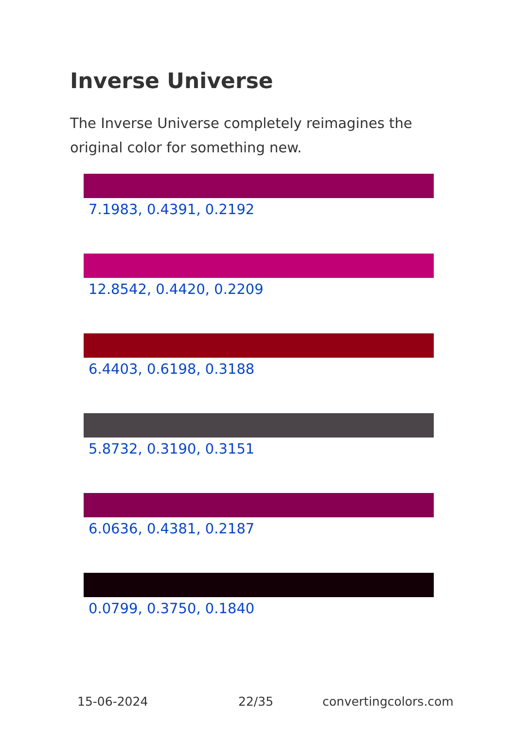Inverse Universe
The Inverse Universe completely reimagines the original color for something new.
7.1983, 0.4391, 0.2192
12.8542, 0.4420, 0.2209
6.4403, 0.6198, 0.3188
5.8732, 0.3190, 0.3151
6.0636, 0.4381, 0.2187
0.0799, 0.3750, 0.1840
15-06-2024 22/35 convertingcolors.com